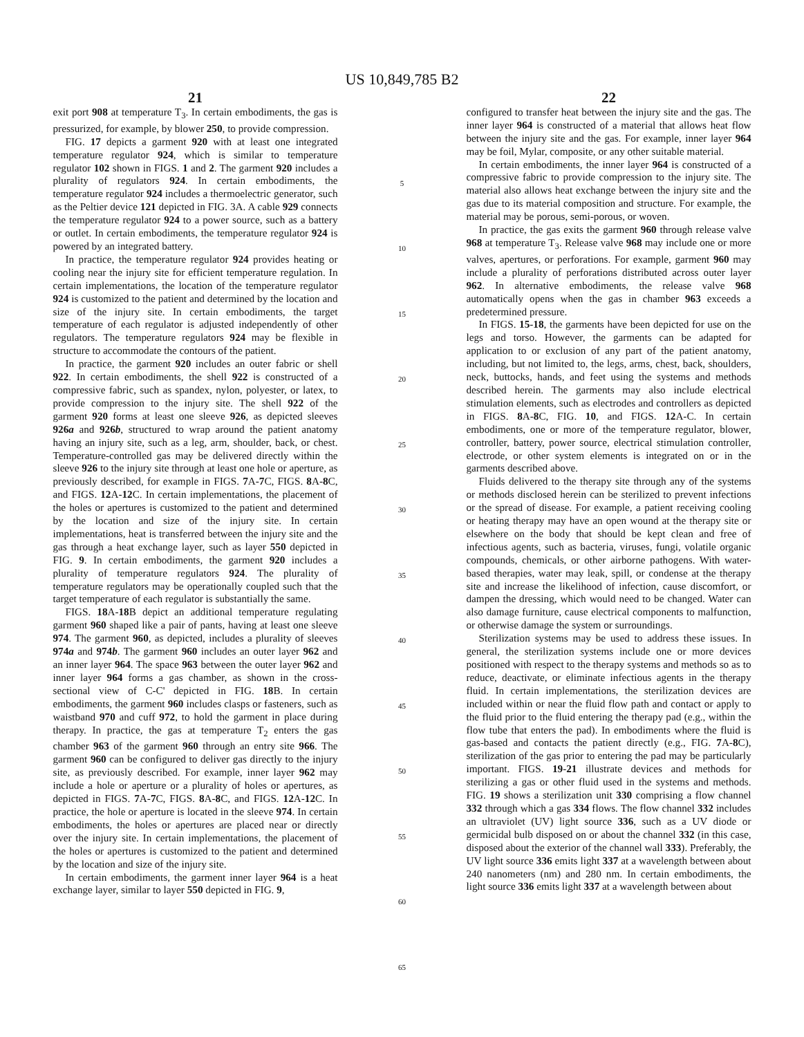US 10,849,785 B2
21
exit port 908 at temperature T<sub>3</sub>. In certain embodiments, the gas is pressurized, for example, by blower 250, to provide compression.
FIG. 17 depicts a garment 920 with at least one integrated temperature regulator 924, which is similar to temperature regulator 102 shown in FIGS. 1 and 2. The garment 920 includes a plurality of regulators 924. In certain embodiments, the temperature regulator 924 includes a thermoelectric generator, such as the Peltier device 121 depicted in FIG. 3A. A cable 929 connects the temperature regulator 924 to a power source, such as a battery or outlet. In certain embodiments, the temperature regulator 924 is powered by an integrated battery.
In practice, the temperature regulator 924 provides heating or cooling near the injury site for efficient temperature regulation. In certain implementations, the location of the temperature regulator 924 is customized to the patient and determined by the location and size of the injury site. In certain embodiments, the target temperature of each regulator is adjusted independently of other regulators. The temperature regulators 924 may be flexible in structure to accommodate the contours of the patient.
In practice, the garment 920 includes an outer fabric or shell 922. In certain embodiments, the shell 922 is constructed of a compressive fabric, such as spandex, nylon, polyester, or latex, to provide compression to the injury site. The shell 922 of the garment 920 forms at least one sleeve 926, as depicted sleeves 926a and 926b, structured to wrap around the patient anatomy having an injury site, such as a leg, arm, shoulder, back, or chest. Temperature-controlled gas may be delivered directly within the sleeve 926 to the injury site through at least one hole or aperture, as previously described, for example in FIGS. 7 A-7 C, FIGS. 8 A-8 C, and FIGS. 12 A-12 C. In certain implementations, the placement of the holes or apertures is customized to the patient and determined by the location and size of the injury site. In certain implementations, heat is transferred between the injury site and the gas through a heat exchange layer, such as layer 550 depicted in FIG. 9. In certain embodiments, the garment 920 includes a plurality of temperature regulators 924. The plurality of temperature regulators may be operationally coupled such that the target temperature of each regulator is substantially the same.
FIGS. 18 A-18 B depict an additional temperature regulating garment 960 shaped like a pair of pants, having at least one sleeve 974. The garment 960, as depicted, includes a plurality of sleeves 974a and 974b. The garment 960 includes an outer layer 962 and an inner layer 964. The space 963 between the outer layer 962 and inner layer 964 forms a gas chamber, as shown in the cross-sectional view of C-C' depicted in FIG. 18 B. In certain embodiments, the garment 960 includes clasps or fasteners, such as waistband 970 and cuff 972, to hold the garment in place during therapy. In practice, the gas at temperature T<sub>2</sub> enters the gas chamber 963 of the garment 960 through an entry site 966. The garment 960 can be configured to deliver gas directly to the injury site, as previously described. For example, inner layer 962 may include a hole or aperture or a plurality of holes or apertures, as depicted in FIGS. 7 A-7 C, FIGS. 8 A-8 C, and FIGS. 12 A-12 C. In practice, the hole or aperture is located in the sleeve 974. In certain embodiments, the holes or apertures are placed near or directly over the injury site. In certain implementations, the placement of the holes or apertures is customized to the patient and determined by the location and size of the injury site.
In certain embodiments, the garment inner layer 964 is a heat exchange layer, similar to layer 550 depicted in FIG. 9,
5
10
15
20
25
30
35
40
45
50
55
60
65
22
configured to transfer heat between the injury site and the gas. The inner layer 964 is constructed of a material that allows heat flow between the injury site and the gas. For example, inner layer 964 may be foil, Mylar, composite, or any other suitable material.
In certain embodiments, the inner layer 964 is constructed of a compressive fabric to provide compression to the injury site. The material also allows heat exchange between the injury site and the gas due to its material composition and structure. For example, the material may be porous, semi-porous, or woven.
In practice, the gas exits the garment 960 through release valve 968 at temperature T<sub>3</sub>. Release valve 968 may include one or more valves, apertures, or perforations. For example, garment 960 may include a plurality of perforations distributed across outer layer 962. In alternative embodiments, the release valve 968 automatically opens when the gas in chamber 963 exceeds a predetermined pressure.
In FIGS. 15-18, the garments have been depicted for use on the legs and torso. However, the garments can be adapted for application to or exclusion of any part of the patient anatomy, including, but not limited to, the legs, arms, chest, back, shoulders, neck, buttocks, hands, and feet using the systems and methods described herein. The garments may also include electrical stimulation elements, such as electrodes and controllers as depicted in FIGS. 8 A-8 C, FIG. 10, and FIGS. 12 A-C. In certain embodiments, one or more of the temperature regulator, blower, controller, battery, power source, electrical stimulation controller, electrode, or other system elements is integrated on or in the garments described above.
Fluids delivered to the therapy site through any of the systems or methods disclosed herein can be sterilized to prevent infections or the spread of disease. For example, a patient receiving cooling or heating therapy may have an open wound at the therapy site or elsewhere on the body that should be kept clean and free of infectious agents, such as bacteria, viruses, fungi, volatile organic compounds, chemicals, or other airborne pathogens. With water-based therapies, water may leak, spill, or condense at the therapy site and increase the likelihood of infection, cause discomfort, or dampen the dressing, which would need to be changed. Water can also damage furniture, cause electrical components to malfunction, or otherwise damage the system or surroundings.
Sterilization systems may be used to address these issues. In general, the sterilization systems include one or more devices positioned with respect to the therapy systems and methods so as to reduce, deactivate, or eliminate infectious agents in the therapy fluid. In certain implementations, the sterilization devices are included within or near the fluid flow path and contact or apply to the fluid prior to the fluid entering the therapy pad (e.g., within the flow tube that enters the pad). In embodiments where the fluid is gas-based and contacts the patient directly (e.g., FIG. 7 A-8 C), sterilization of the gas prior to entering the pad may be particularly important. FIGS. 19-21 illustrate devices and methods for sterilizing a gas or other fluid used in the systems and methods. FIG. 19 shows a sterilization unit 330 comprising a flow channel 332 through which a gas 334 flows. The flow channel 332 includes an ultraviolet (UV) light source 336, such as a UV diode or germicidal bulb disposed on or about the channel 332 (in this case, disposed about the exterior of the channel wall 333). Preferably, the UV light source 336 emits light 337 at a wavelength between about 240 nanometers (nm) and 280 nm. In certain embodiments, the light source 336 emits light 337 at a wavelength between about